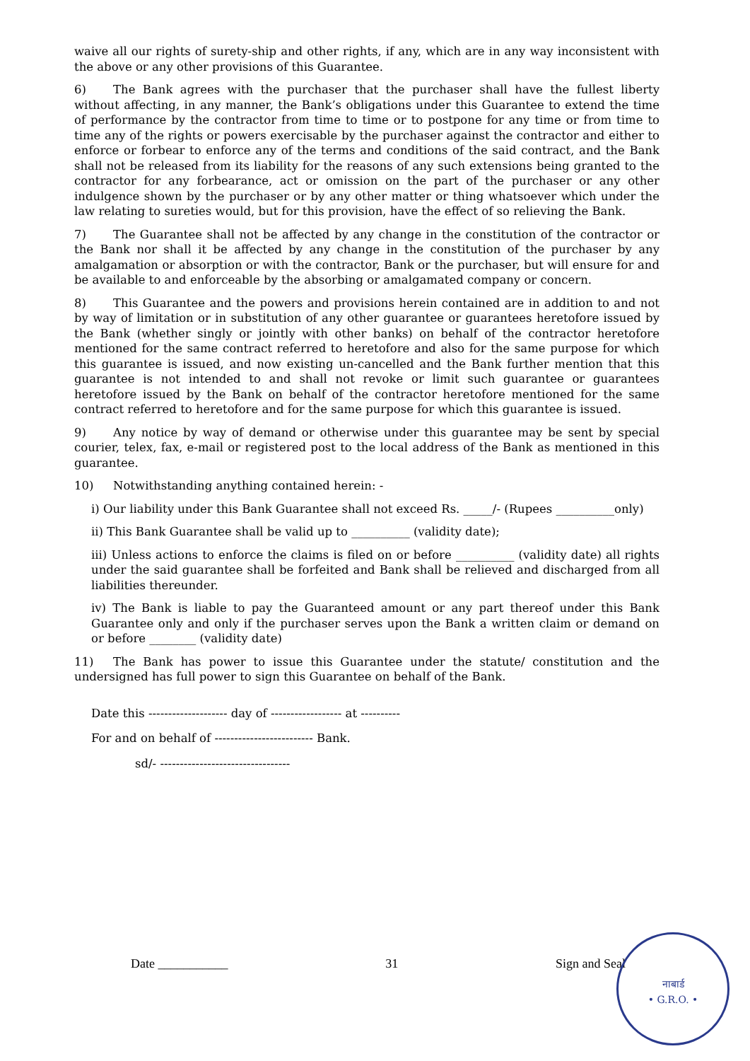waive all our rights of surety-ship and other rights, if any, which are in any way inconsistent with the above or any other provisions of this Guarantee.
6) The Bank agrees with the purchaser that the purchaser shall have the fullest liberty without affecting, in any manner, the Bank’s obligations under this Guarantee to extend the time of performance by the contractor from time to time or to postpone for any time or from time to time any of the rights or powers exercisable by the purchaser against the contractor and either to enforce or forbear to enforce any of the terms and conditions of the said contract, and the Bank shall not be released from its liability for the reasons of any such extensions being granted to the contractor for any forbearance, act or omission on the part of the purchaser or any other indulgence shown by the purchaser or by any other matter or thing whatsoever which under the law relating to sureties would, but for this provision, have the effect of so relieving the Bank.
7) The Guarantee shall not be affected by any change in the constitution of the contractor or the Bank nor shall it be affected by any change in the constitution of the purchaser by any amalgamation or absorption or with the contractor, Bank or the purchaser, but will ensure for and be available to and enforceable by the absorbing or amalgamated company or concern.
8) This Guarantee and the powers and provisions herein contained are in addition to and not by way of limitation or in substitution of any other guarantee or guarantees heretofore issued by the Bank (whether singly or jointly with other banks) on behalf of the contractor heretofore mentioned for the same contract referred to heretofore and also for the same purpose for which this guarantee is issued, and now existing un-cancelled and the Bank further mention that this guarantee is not intended to and shall not revoke or limit such guarantee or guarantees heretofore issued by the Bank on behalf of the contractor heretofore mentioned for the same contract referred to heretofore and for the same purpose for which this guarantee is issued.
9) Any notice by way of demand or otherwise under this guarantee may be sent by special courier, telex, fax, e-mail or registered post to the local address of the Bank as mentioned in this guarantee.
10) Notwithstanding anything contained herein: -
i) Our liability under this Bank Guarantee shall not exceed Rs. _____/- (Rupees __________only)
ii) This Bank Guarantee shall be valid up to __________ (validity date);
iii) Unless actions to enforce the claims is filed on or before __________ (validity date) all rights under the said guarantee shall be forfeited and Bank shall be relieved and discharged from all liabilities thereunder.
iv) The Bank is liable to pay the Guaranteed amount or any part thereof under this Bank Guarantee only and only if the purchaser serves upon the Bank a written claim or demand on or before ________ (validity date)
11) The Bank has power to issue this Guarantee under the statute/ constitution and the undersigned has full power to sign this Guarantee on behalf of the Bank.
Date this -------------------- day of ------------------ at ----------
For and on behalf of ------------------------- Bank.
sd/- ---------------------------------
Date ___________ 31 Sign and Seal
नाबार्ड
• G.R.O. •